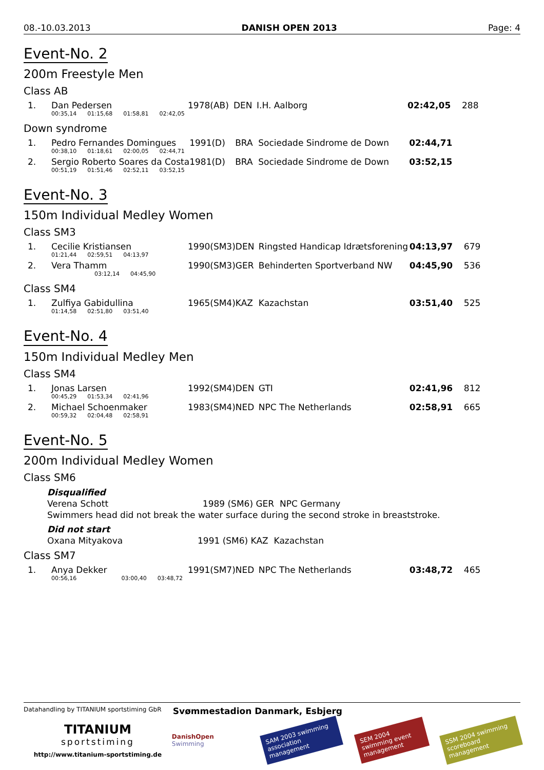08.-10.03.2013 DANISH OPEN 2013 Page: 4
Event-No. 2
200m Freestyle Men
Class AB
| 1. | Dan Pedersen | 1978(AB) | DEN | I.H. Aalborg | 02:42,05 | 288 |
| | 00:35,14 01:15,68 01:58,81 02:42,05 | | | | | |
Down syndrome
| 1. | Pedro Fernandes Domingues | 1991(D) | BRA | Sociedade Sindrome de Down | 02:44,71 | |
| | 00:38,10 01:18,61 02:00,05 02:44,71 | | | | | |
| 2. | Sergio Roberto Soares da Costa | 1981(D) | BRA | Sociedade Sindrome de Down | 03:52,15 | |
| | 00:51,19 01:51,46 02:52,11 03:52,15 | | | | | |
Event-No. 3
150m Individual Medley Women
Class SM3
| 1. | Cecilie Kristiansen | 1990(SM3) | DEN | Ringsted Handicap Idrætsforening | 04:13,97 | 679 |
| | 01:21,44 02:59,51 04:13,97 | | | | | |
| 2. | Vera Thamm | 1990(SM3) | GER | Behinderten Sportverband NW | 04:45,90 | 536 |
| | 03:12,14 04:45,90 | | | | | |
Class SM4
| 1. | Zulfiya Gabidullina | 1965(SM4) | KAZ | Kazachstan | 03:51,40 | 525 |
| | 01:14,58 02:51,80 03:51,40 | | | | | |
Event-No. 4
150m Individual Medley Men
Class SM4
| 1. | Jonas Larsen | 1992(SM4) | DEN | GTI | 02:41,96 | 812 |
| | 00:45,29 01:53,34 02:41,96 | | | | | |
| 2. | Michael Schoenmaker | 1983(SM4) | NED | NPC The Netherlands | 02:58,91 | 665 |
| | 00:59,32 02:04,48 02:58,91 | | | | | |
Event-No. 5
200m Individual Medley Women
Class SM6
Disqualified
Verena Schott 1989 (SM6) GER NPC Germany
Swimmers head did not break the water surface during the second stroke in breaststroke.
Did not start
Oxana Mityakova 1991 (SM6) KAZ Kazachstan
Class SM7
| 1. | Anya Dekker | 1991(SM7) | NED | NPC The Netherlands | 03:48,72 | 465 |
| | 00:56,16 03:00,40 03:48,72 | | | | | |
Datahandling by TITANIUM sportstiming GbR
TITANIUM
sportstiming
http://www.titanium-sportstiming.de
Svømmestadion Danmark, Esbjerg
DanishOpen Swimming
SAM 2003 swimming association management
SEM 2004 swimming event management
SSM 2004 swimming scoreboard management